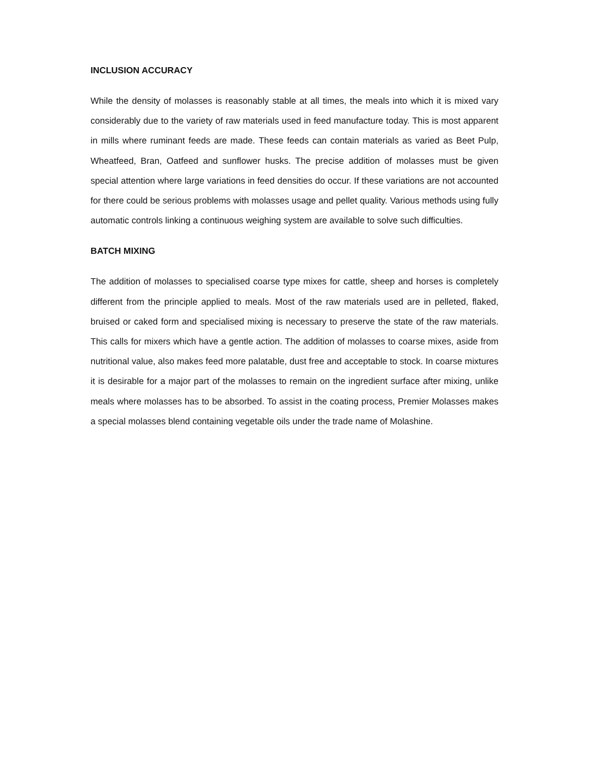INCLUSION ACCURACY
While the density of molasses is reasonably stable at all times, the meals into which it is mixed vary considerably due to the variety of raw materials used in feed manufacture today. This is most apparent in mills where ruminant feeds are made. These feeds can contain materials as varied as Beet Pulp, Wheatfeed, Bran, Oatfeed and sunflower husks. The precise addition of molasses must be given special attention where large variations in feed densities do occur. If these variations are not accounted for there could be serious problems with molasses usage and pellet quality. Various methods using fully automatic controls linking a continuous weighing system are available to solve such difficulties.
BATCH MIXING
The addition of molasses to specialised coarse type mixes for cattle, sheep and horses is completely different from the principle applied to meals. Most of the raw materials used are in pelleted, flaked, bruised or caked form and specialised mixing is necessary to preserve the state of the raw materials. This calls for mixers which have a gentle action. The addition of molasses to coarse mixes, aside from nutritional value, also makes feed more palatable, dust free and acceptable to stock. In coarse mixtures it is desirable for a major part of the molasses to remain on the ingredient surface after mixing, unlike meals where molasses has to be absorbed. To assist in the coating process, Premier Molasses makes a special molasses blend containing vegetable oils under the trade name of Molashine.